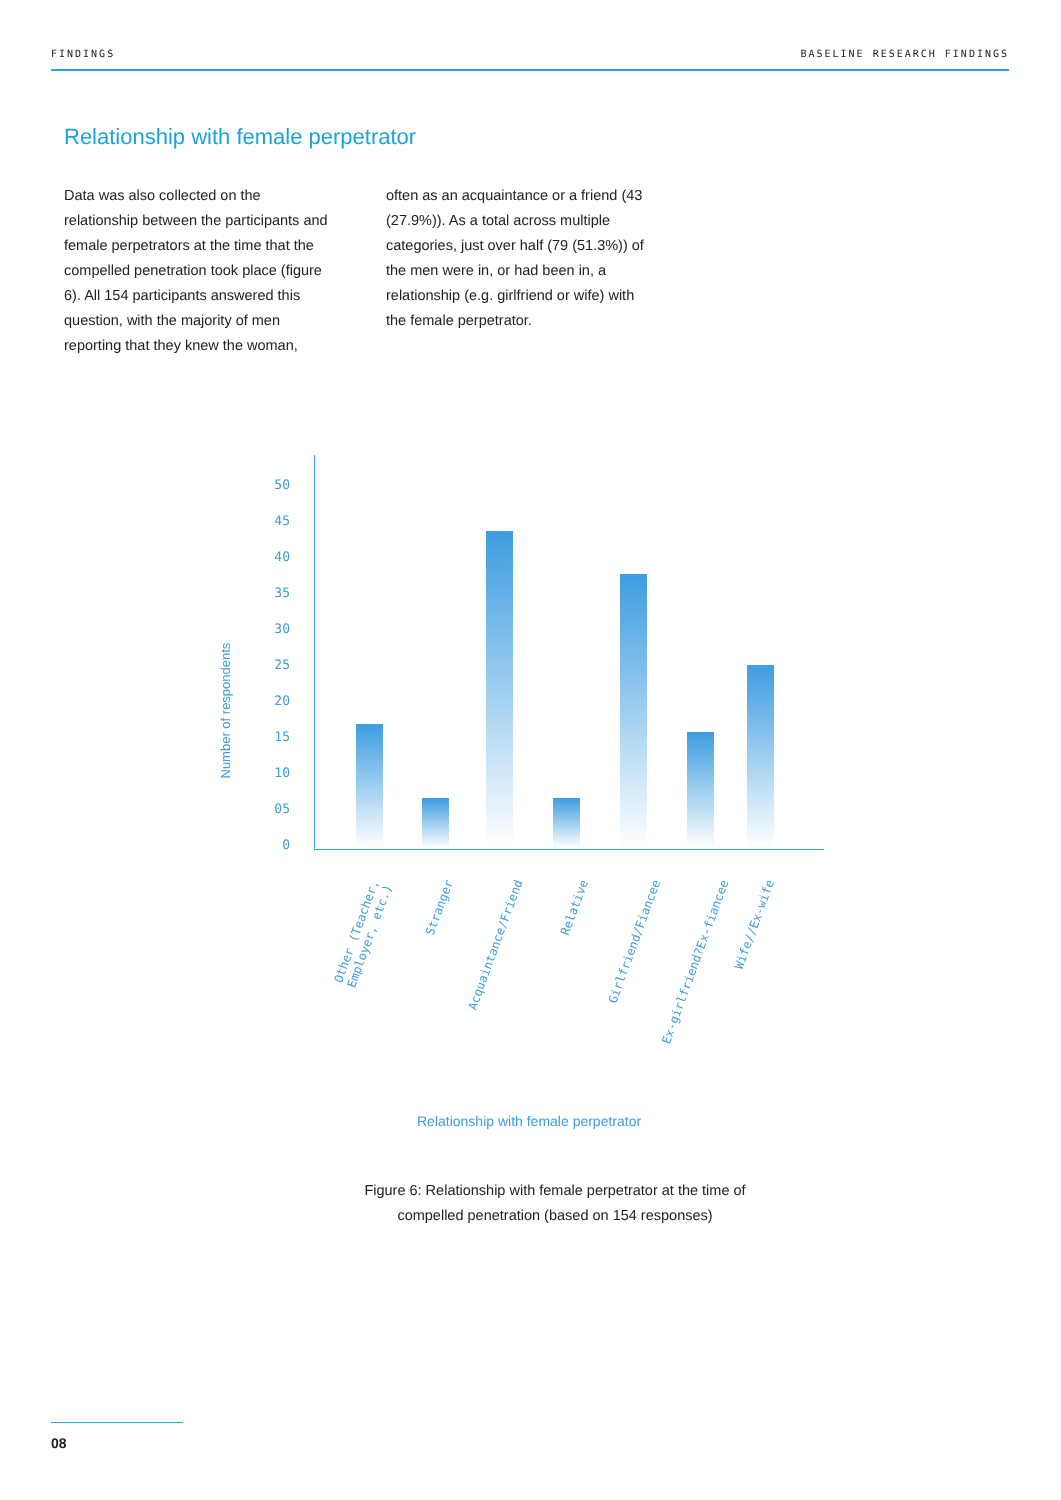FINDINGS BASELINE RESEARCH FINDINGS
Relationship with female perpetrator
Data was also collected on the relationship between the participants and female perpetrators at the time that the compelled penetration took place (figure 6). All 154 participants answered this question, with the majority of men reporting that they knew the woman,
often as an acquaintance or a friend (43 (27.9%)). As a total across multiple categories, just over half (79 (51.3%)) of the men were in, or had been in, a relationship (e.g. girlfriend or wife) with the female perpetrator.
Number of respondents
50
45
40
35
30
25
20
15
10
05
0
Other (Teacher,
Employer, etc.)
Stranger
Acquaintance/Friend Relative Girlfriend/Fiancee Ex-girlfriend?Ex-fiancee Wife//Ex-wife
Relationship with female perpetrator
Figure 6: Relationship with female perpetrator at the time of compelled penetration (based on 154 responses)
08